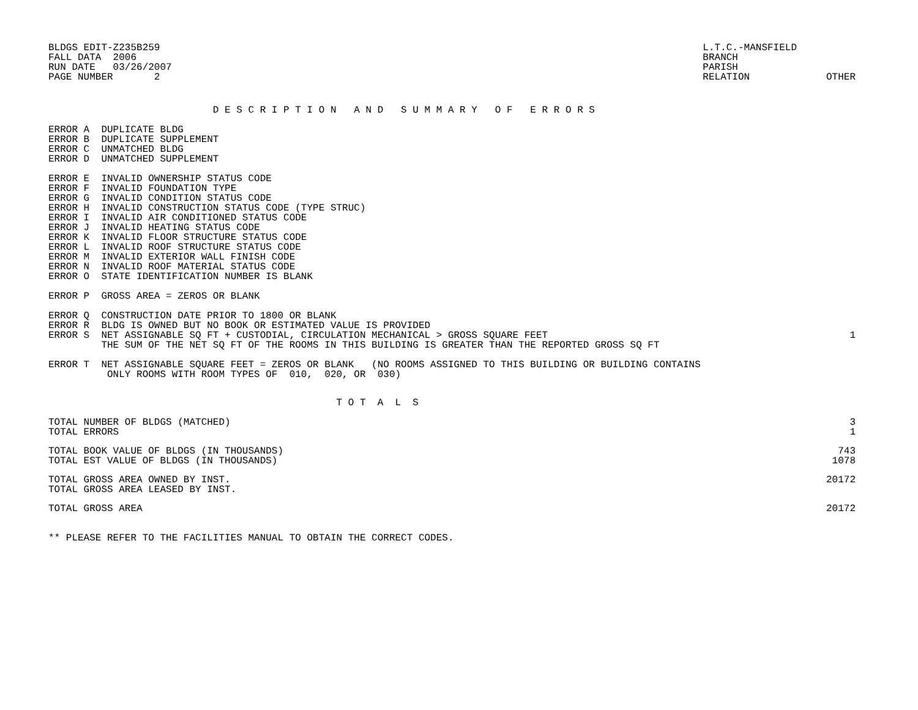BLDGS EDIT-Z235B259
FALL DATA  2006
RUN DATE   03/26/2007
PAGE NUMBER       2
L.T.C.-MANSFIELD
BRANCH
PARISH
RELATION             OTHER
                            D E S C R I P T I O N   A N D   S U M M A R Y   O F   E R R O R S
ERROR A  DUPLICATE BLDG
ERROR B  DUPLICATE SUPPLEMENT
ERROR C  UNMATCHED BLDG
ERROR D  UNMATCHED SUPPLEMENT

ERROR E  INVALID OWNERSHIP STATUS CODE
ERROR F  INVALID FOUNDATION TYPE
ERROR G  INVALID CONDITION STATUS CODE
ERROR H  INVALID CONSTRUCTION STATUS CODE (TYPE STRUC)
ERROR I  INVALID AIR CONDITIONED STATUS CODE
ERROR J  INVALID HEATING STATUS CODE
ERROR K  INVALID FLOOR STRUCTURE STATUS CODE
ERROR L  INVALID ROOF STRUCTURE STATUS CODE
ERROR M  INVALID EXTERIOR WALL FINISH CODE
ERROR N  INVALID ROOF MATERIAL STATUS CODE
ERROR O  STATE IDENTIFICATION NUMBER IS BLANK

ERROR P  GROSS AREA = ZEROS OR BLANK

ERROR Q  CONSTRUCTION DATE PRIOR TO 1800 OR BLANK
ERROR R  BLDG IS OWNED BUT NO BOOK OR ESTIMATED VALUE IS PROVIDED
| ERROR S NET ASSIGNABLE SQ FT + CUSTODIAL, CIRCULATION MECHANICAL > GROSS SQUARE FEET THE SUM OF THE NET SQ FT OF THE ROOMS IN THIS BUILDING IS GREATER THAN THE REPORTED GROSS SQ FT | 1 |
ERROR T  NET ASSIGNABLE SQUARE FEET = ZEROS OR BLANK   (NO ROOMS ASSIGNED TO THIS BUILDING OR BUILDING CONTAINS
          ONLY ROOMS WITH ROOM TYPES OF  010,  020, OR  030)
                                                 T O T  A  L  S
| TOTAL NUMBER OF BLDGS (MATCHED) | 3 |
| TOTAL ERRORS | 1 |
| TOTAL BOOK VALUE OF BLDGS (IN THOUSANDS) | 743 |
| TOTAL EST VALUE OF BLDGS (IN THOUSANDS) | 1078 |
| TOTAL GROSS AREA OWNED BY INST. | 20172 |
| TOTAL GROSS AREA LEASED BY INST. | |
| TOTAL GROSS AREA | 20172 |
** PLEASE REFER TO THE FACILITIES MANUAL TO OBTAIN THE CORRECT CODES.